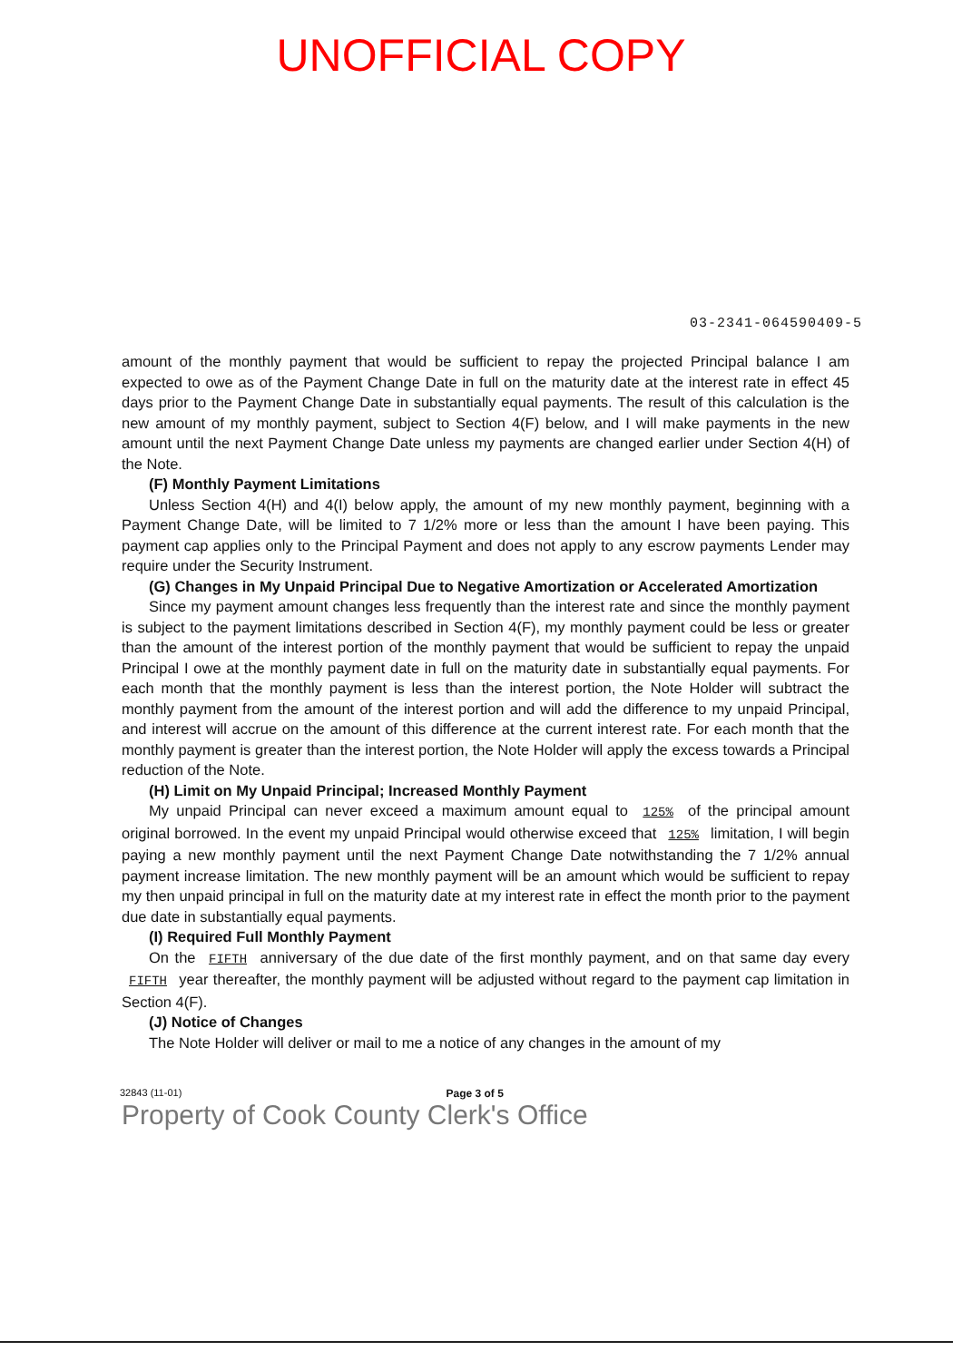UNOFFICIAL COPY
03-2341-064590409-5
amount of the monthly payment that would be sufficient to repay the projected Principal balance I am expected to owe as of the Payment Change Date in full on the maturity date at the interest rate in effect 45 days prior to the Payment Change Date in substantially equal payments. The result of this calculation is the new amount of my monthly payment, subject to Section 4(F) below, and I will make payments in the new amount until the next Payment Change Date unless my payments are changed earlier under Section 4(H) of the Note.
(F) Monthly Payment Limitations
Unless Section 4(H) and 4(I) below apply, the amount of my new monthly payment, beginning with a Payment Change Date, will be limited to 7 1/2% more or less than the amount I have been paying. This payment cap applies only to the Principal Payment and does not apply to any escrow payments Lender may require under the Security Instrument.
(G) Changes in My Unpaid Principal Due to Negative Amortization or Accelerated Amortization
Since my payment amount changes less frequently than the interest rate and since the monthly payment is subject to the payment limitations described in Section 4(F), my monthly payment could be less or greater than the amount of the interest portion of the monthly payment that would be sufficient to repay the unpaid Principal I owe at the monthly payment date in full on the maturity date in substantially equal payments. For each month that the monthly payment is less than the interest portion, the Note Holder will subtract the monthly payment from the amount of the interest portion and will add the difference to my unpaid Principal, and interest will accrue on the amount of this difference at the current interest rate. For each month that the monthly payment is greater than the interest portion, the Note Holder will apply the excess towards a Principal reduction of the Note.
(H) Limit on My Unpaid Principal; Increased Monthly Payment
My unpaid Principal can never exceed a maximum amount equal to 125% of the principal amount original borrowed. In the event my unpaid Principal would otherwise exceed that 125% limitation, I will begin paying a new monthly payment until the next Payment Change Date notwithstanding the 7 1/2% annual payment increase limitation. The new monthly payment will be an amount which would be sufficient to repay my then unpaid principal in full on the maturity date at my interest rate in effect the month prior to the payment due date in substantially equal payments.
(I) Required Full Monthly Payment
On the FIFTH anniversary of the due date of the first monthly payment, and on that same day every FIFTH year thereafter, the monthly payment will be adjusted without regard to the payment cap limitation in Section 4(F).
(J) Notice of Changes
The Note Holder will deliver or mail to me a notice of any changes in the amount of my
32843 (11-01) Page 3 of 5
Property of Cook County Clerk's Office